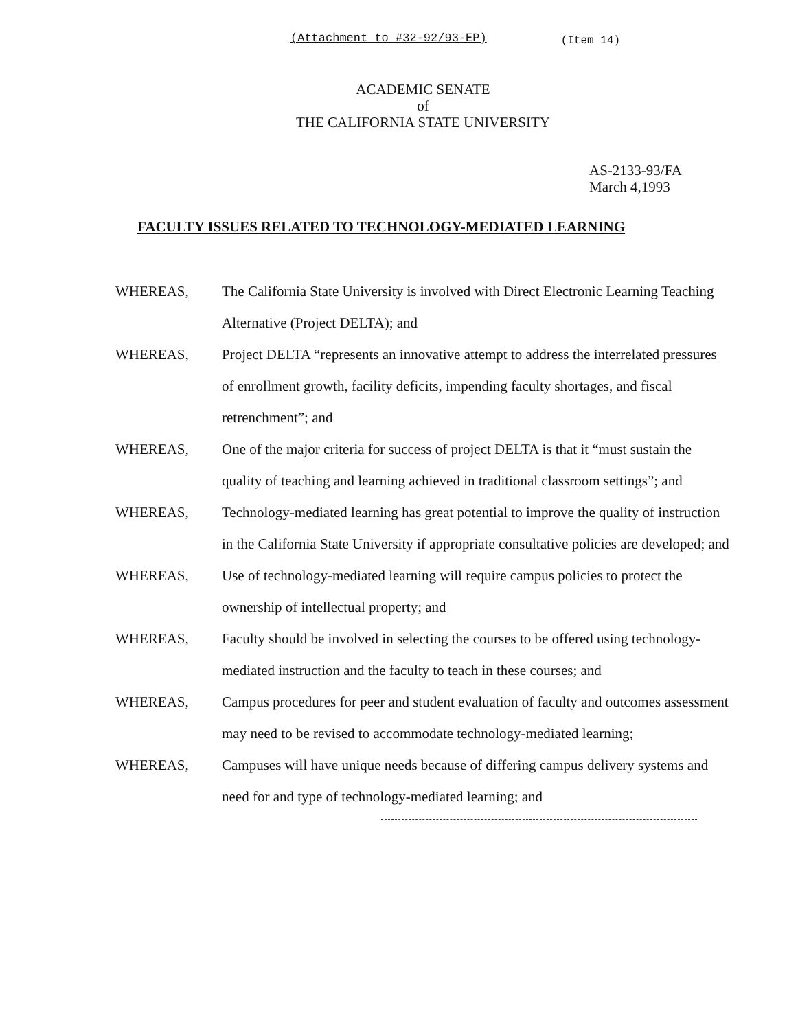(Attachment to #32-92/93-EP) (Item 14)
ACADEMIC SENATE
of
THE CALIFORNIA STATE UNIVERSITY
AS-2133-93/FA
March 4,1993
FACULTY ISSUES RELATED TO TECHNOLOGY-MEDIATED LEARNING
WHEREAS, The California State University is involved with Direct Electronic Learning Teaching Alternative (Project DELTA); and
WHEREAS, Project DELTA “represents an innovative attempt to address the interrelated pressures of enrollment growth, facility deficits, impending faculty shortages, and fiscal retrenchment”; and
WHEREAS, One of the major criteria for success of project DELTA is that it “must sustain the quality of teaching and learning achieved in traditional classroom settings”; and
WHEREAS, Technology-mediated learning has great potential to improve the quality of instruction in the California State University if appropriate consultative policies are developed; and
WHEREAS, Use of technology-mediated learning will require campus policies to protect the ownership of intellectual property; and
WHEREAS, Faculty should be involved in selecting the courses to be offered using technology-mediated instruction and the faculty to teach in these courses; and
WHEREAS, Campus procedures for peer and student evaluation of faculty and outcomes assessment may need to be revised to accommodate technology-mediated learning;
WHEREAS, Campuses will have unique needs because of differing campus delivery systems and need for and type of technology-mediated learning; and